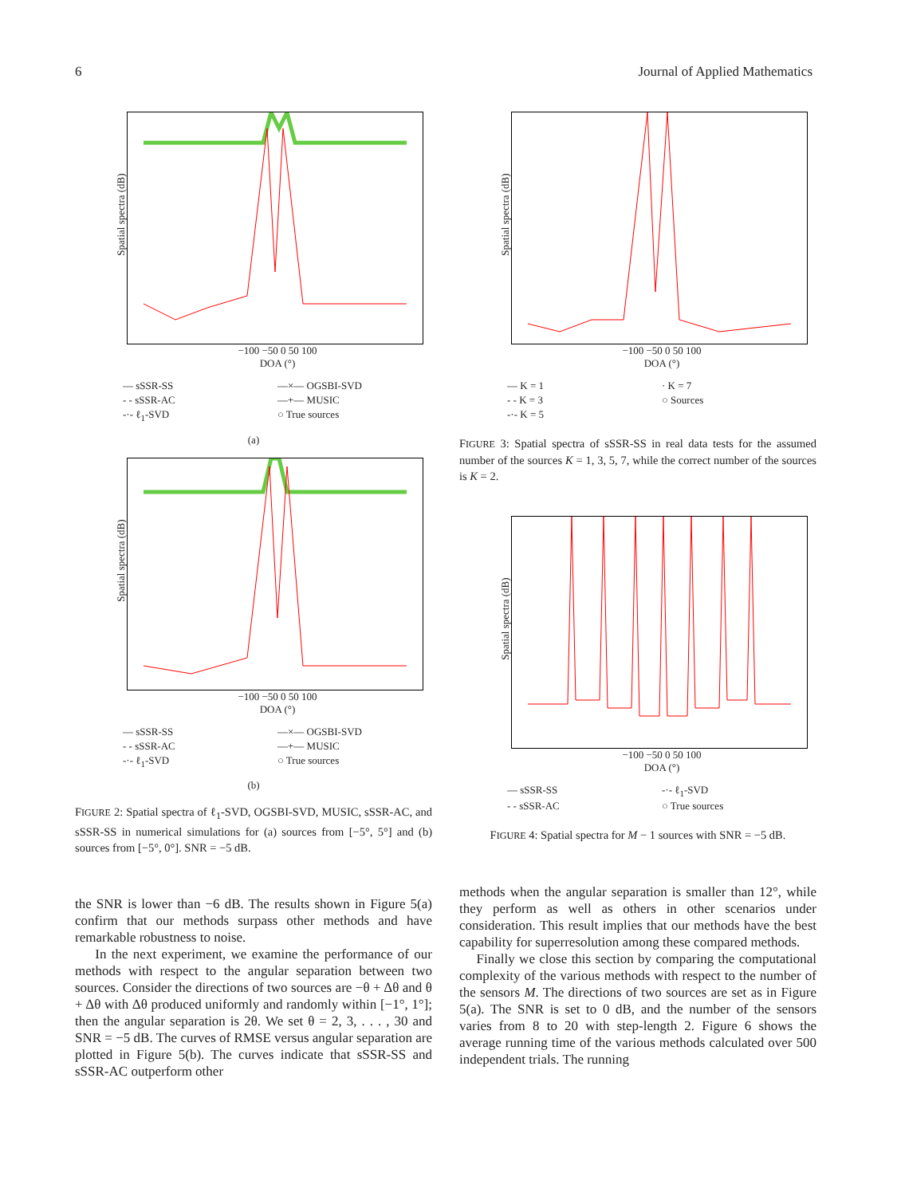6 Journal of Applied Mathematics
Spatial spectra (dB)
−100 −50 0 50 100
DOA (°)
— sSSR-SS —×— OGSBI-SVD - - sSSR-AC —+— MUSIC -·- ℓ<sub>1</sub>-SVD ○ True sources
(a)
Spatial spectra (dB)
−100 −50 0 50 100
DOA (°)
— sSSR-SS —×— OGSBI-SVD - - sSSR-AC —+— MUSIC -·- ℓ<sub>1</sub>-SVD ○ True sources
(b)
FIGURE 2: Spatial spectra of ℓ<sub>1</sub>-SVD, OGSBI-SVD, MUSIC, sSSR-AC, and sSSR-SS in numerical simulations for (a) sources from [−5°, 5°] and (b) sources from [−5°, 0°]. SNR = −5 dB.
the SNR is lower than −6 dB. The results shown in Figure 5(a) confirm that our methods surpass other methods and have remarkable robustness to noise.
In the next experiment, we examine the performance of our methods with respect to the angular separation between two sources. Consider the directions of two sources are −θ + Δθ and θ + Δθ with Δθ produced uniformly and randomly within [−1°, 1°]; then the angular separation is 2θ. We set θ = 2, 3, . . . , 30 and SNR = −5 dB. The curves of RMSE versus angular separation are plotted in Figure 5(b). The curves indicate that sSSR-SS and sSSR-AC outperform other
Spatial spectra (dB)
−100 −50 0 50 100
DOA (°)
— K = 1 · K = 7 - - K = 3 ○ Sources -·- K = 5
FIGURE 3: Spatial spectra of sSSR-SS in real data tests for the assumed number of the sources K = 1, 3, 5, 7, while the correct number of the sources is K = 2.
Spatial spectra (dB)
−100 −50 0 50 100
DOA (°)
— sSSR-SS -·- ℓ<sub>1</sub>-SVD - - sSSR-AC ○ True sources
FIGURE 4: Spatial spectra for M − 1 sources with SNR = −5 dB.
methods when the angular separation is smaller than 12°, while they perform as well as others in other scenarios under consideration. This result implies that our methods have the best capability for superresolution among these compared methods.
Finally we close this section by comparing the computational complexity of the various methods with respect to the number of the sensors M. The directions of two sources are set as in Figure 5(a). The SNR is set to 0 dB, and the number of the sensors varies from 8 to 20 with step-length 2. Figure 6 shows the average running time of the various methods calculated over 500 independent trials. The running